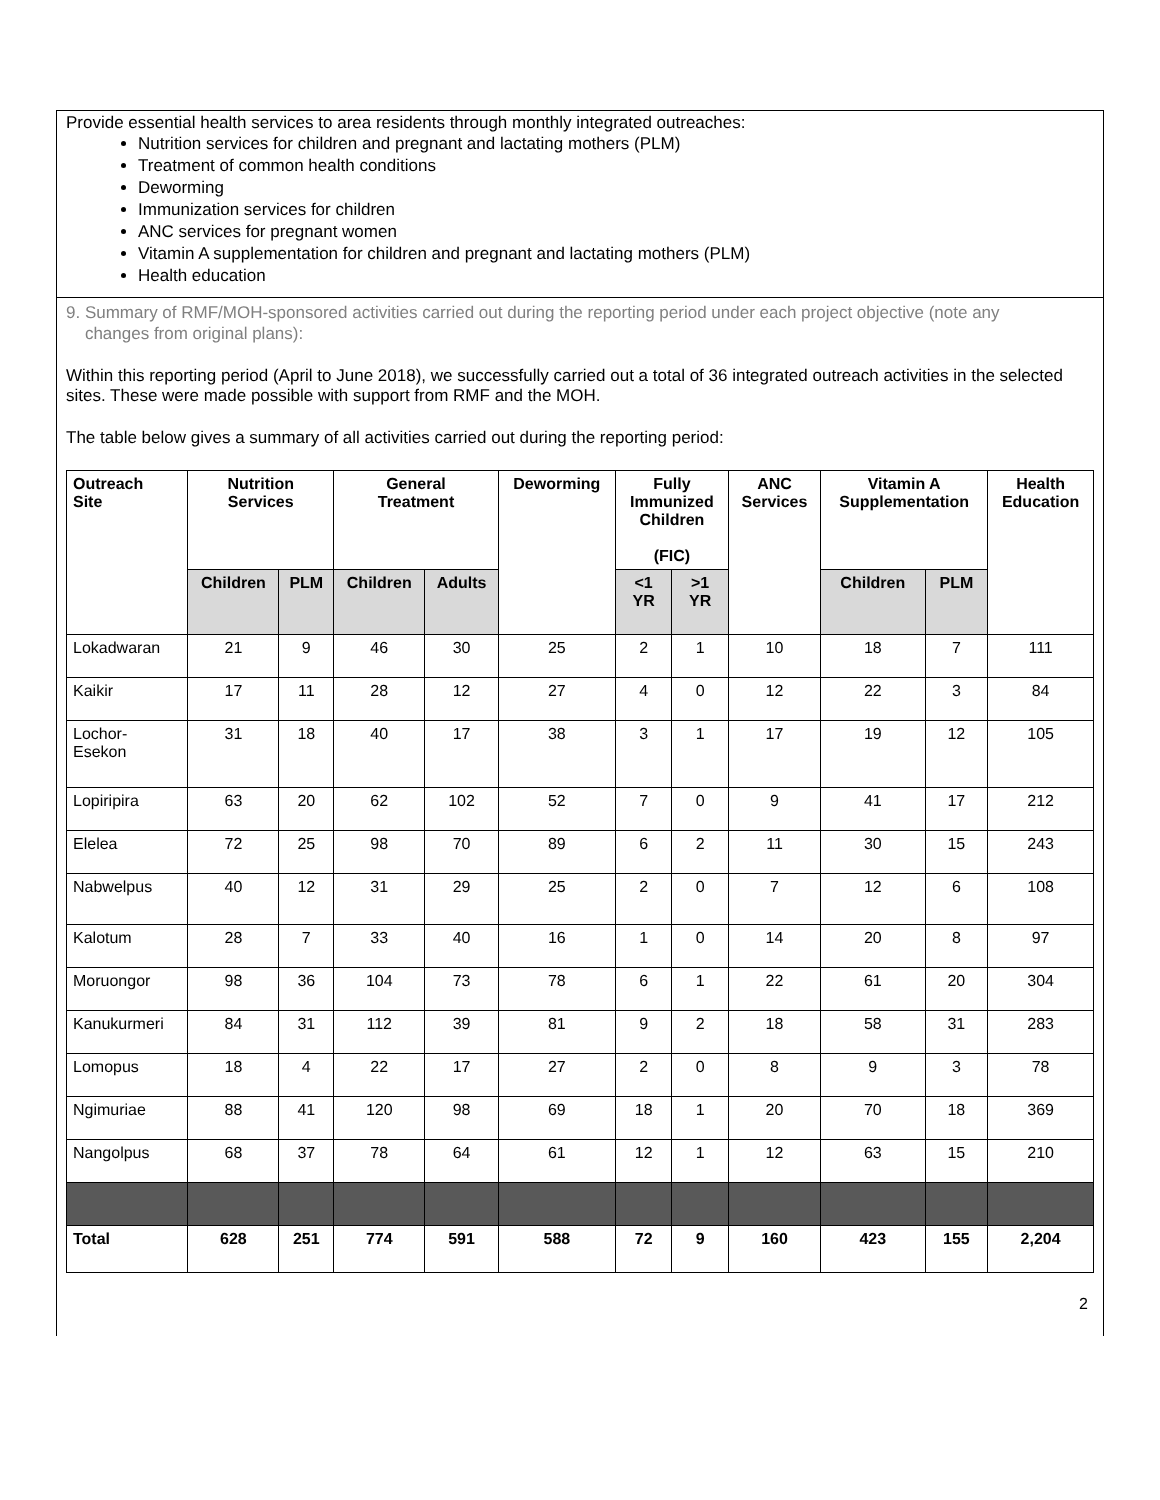Provide essential health services to area residents through monthly integrated outreaches:
Nutrition services for children and pregnant and lactating mothers (PLM)
Treatment of common health conditions
Deworming
Immunization services for children
ANC services for pregnant women
Vitamin A supplementation for children and pregnant and lactating mothers (PLM)
Health education
9. Summary of RMF/MOH-sponsored activities carried out during the reporting period under each project objective (note any
changes from original plans):
Within this reporting period (April to June 2018), we successfully carried out a total of 36 integrated outreach activities in the selected sites. These were made possible with support from RMF and the MOH.
The table below gives a summary of all activities carried out during the reporting period:
| Outreach Site | Nutrition Services | | General Treatment | | Deworming | Fully Immunized Children (FIC) | | ANC Services | Vitamin A Supplementation | | Health Education |
| --- | --- | --- | --- | --- | --- | --- | --- | --- | --- | --- | --- |
| | Children | PLM | Children | Adults | | <1 YR | >1 YR | | Children | PLM | |
| Lokadwaran | 21 | 9 | 46 | 30 | 25 | 2 | 1 | 10 | 18 | 7 | 111 |
| Kaikir | 17 | 11 | 28 | 12 | 27 | 4 | 0 | 12 | 22 | 3 | 84 |
| Lochor- Esekon | 31 | 18 | 40 | 17 | 38 | 3 | 1 | 17 | 19 | 12 | 105 |
| Lopiripira | 63 | 20 | 62 | 102 | 52 | 7 | 0 | 9 | 41 | 17 | 212 |
| Elelea | 72 | 25 | 98 | 70 | 89 | 6 | 2 | 11 | 30 | 15 | 243 |
| Nabwelpus | 40 | 12 | 31 | 29 | 25 | 2 | 0 | 7 | 12 | 6 | 108 |
| Kalotum | 28 | 7 | 33 | 40 | 16 | 1 | 0 | 14 | 20 | 8 | 97 |
| Moruongor | 98 | 36 | 104 | 73 | 78 | 6 | 1 | 22 | 61 | 20 | 304 |
| Kanukurmeri | 84 | 31 | 112 | 39 | 81 | 9 | 2 | 18 | 58 | 31 | 283 |
| Lomopus | 18 | 4 | 22 | 17 | 27 | 2 | 0 | 8 | 9 | 3 | 78 |
| Ngimuriae | 88 | 41 | 120 | 98 | 69 | 18 | 1 | 20 | 70 | 18 | 369 |
| Nangolpus | 68 | 37 | 78 | 64 | 61 | 12 | 1 | 12 | 63 | 15 | 210 |
| Total | 628 | 251 | 774 | 591 | 588 | 72 | 9 | 160 | 423 | 155 | 2,204 |
2